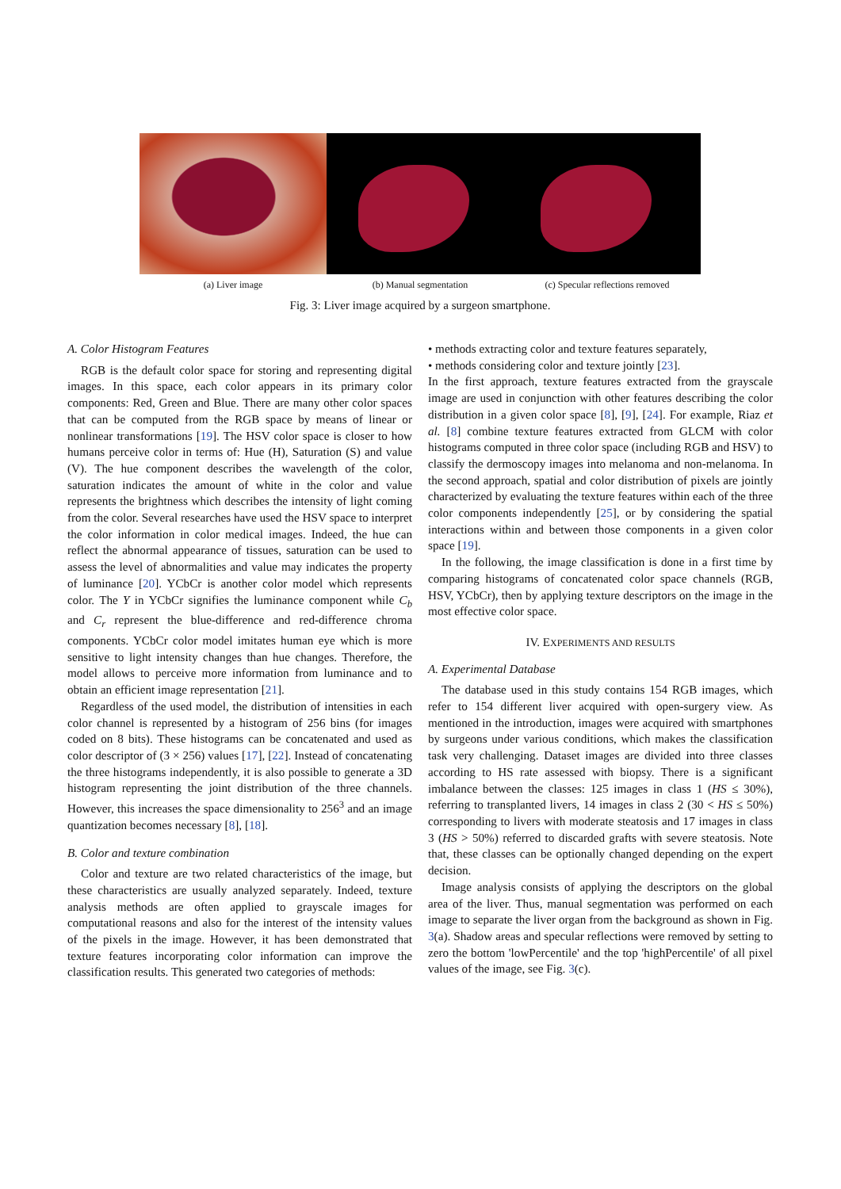(a) Liver image (b) Manual segmentation (c) Specular reflections removed
Fig. 3: Liver image acquired by a surgeon smartphone.
A. Color Histogram Features
RGB is the default color space for storing and representing digital images. In this space, each color appears in its primary color components: Red, Green and Blue. There are many other color spaces that can be computed from the RGB space by means of linear or nonlinear transformations [19]. The HSV color space is closer to how humans perceive color in terms of: Hue (H), Saturation (S) and value (V). The hue component describes the wavelength of the color, saturation indicates the amount of white in the color and value represents the brightness which describes the intensity of light coming from the color. Several researches have used the HSV space to interpret the color information in color medical images. Indeed, the hue can reflect the abnormal appearance of tissues, saturation can be used to assess the level of abnormalities and value may indicates the property of luminance [20]. YCbCr is another color model which represents color. The Y in YCbCr signifies the luminance component while C<sub>b</sub> and C<sub>r</sub> represent the blue-difference and red-difference chroma components. YCbCr color model imitates human eye which is more sensitive to light intensity changes than hue changes. Therefore, the model allows to perceive more information from luminance and to obtain an efficient image representation [21].
Regardless of the used model, the distribution of intensities in each color channel is represented by a histogram of 256 bins (for images coded on 8 bits). These histograms can be concatenated and used as color descriptor of (3 × 256) values [17], [22]. Instead of concatenating the three histograms independently, it is also possible to generate a 3D histogram representing the joint distribution of the three channels. However, this increases the space dimensionality to 256<sup>3</sup> and an image quantization becomes necessary [8], [18].
B. Color and texture combination
Color and texture are two related characteristics of the image, but these characteristics are usually analyzed separately. Indeed, texture analysis methods are often applied to grayscale images for computational reasons and also for the interest of the intensity values of the pixels in the image. However, it has been demonstrated that texture features incorporating color information can improve the classification results. This generated two categories of methods:
• methods extracting color and texture features separately,
• methods considering color and texture jointly [23].
In the first approach, texture features extracted from the grayscale image are used in conjunction with other features describing the color distribution in a given color space [8], [9], [24]. For example, Riaz et al. [8] combine texture features extracted from GLCM with color histograms computed in three color space (including RGB and HSV) to classify the dermoscopy images into melanoma and non-melanoma. In the second approach, spatial and color distribution of pixels are jointly characterized by evaluating the texture features within each of the three color components independently [25], or by considering the spatial interactions within and between those components in a given color space [19].
In the following, the image classification is done in a first time by comparing histograms of concatenated color space channels (RGB, HSV, YCbCr), then by applying texture descriptors on the image in the most effective color space.
IV. EXPERIMENTS AND RESULTS
A. Experimental Database
The database used in this study contains 154 RGB images, which refer to 154 different liver acquired with open-surgery view. As mentioned in the introduction, images were acquired with smartphones by surgeons under various conditions, which makes the classification task very challenging. Dataset images are divided into three classes according to HS rate assessed with biopsy. There is a significant imbalance between the classes: 125 images in class 1 (HS ≤ 30%), referring to transplanted livers, 14 images in class 2 (30 < HS ≤ 50%) corresponding to livers with moderate steatosis and 17 images in class 3 (HS > 50%) referred to discarded grafts with severe steatosis. Note that, these classes can be optionally changed depending on the expert decision.
Image analysis consists of applying the descriptors on the global area of the liver. Thus, manual segmentation was performed on each image to separate the liver organ from the background as shown in Fig. 3(a). Shadow areas and specular reflections were removed by setting to zero the bottom 'lowPercentile' and the top 'highPercentile' of all pixel values of the image, see Fig. 3(c).